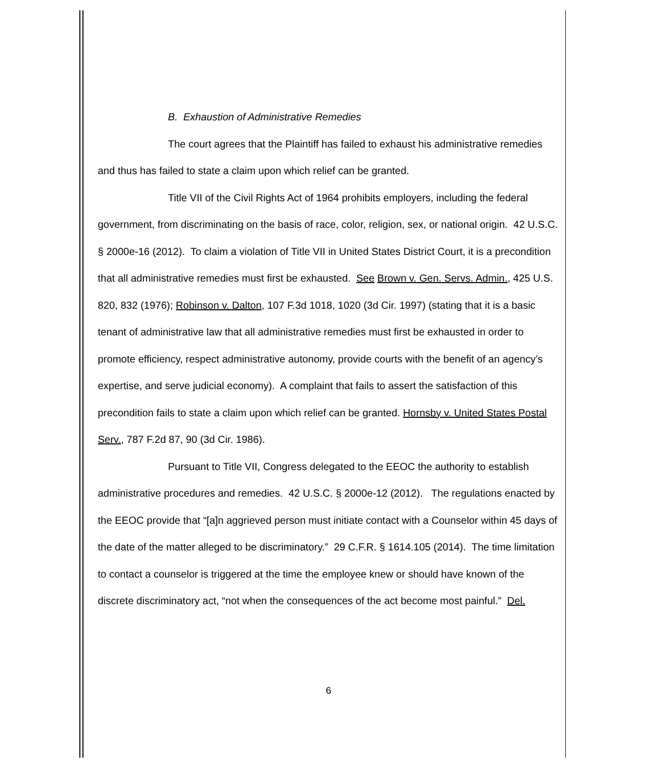B. Exhaustion of Administrative Remedies
The court agrees that the Plaintiff has failed to exhaust his administrative remedies and thus has failed to state a claim upon which relief can be granted.
Title VII of the Civil Rights Act of 1964 prohibits employers, including the federal government, from discriminating on the basis of race, color, religion, sex, or national origin. 42 U.S.C. § 2000e-16 (2012). To claim a violation of Title VII in United States District Court, it is a precondition that all administrative remedies must first be exhausted. See Brown v. Gen. Servs. Admin., 425 U.S. 820, 832 (1976); Robinson v. Dalton, 107 F.3d 1018, 1020 (3d Cir. 1997) (stating that it is a basic tenant of administrative law that all administrative remedies must first be exhausted in order to promote efficiency, respect administrative autonomy, provide courts with the benefit of an agency’s expertise, and serve judicial economy). A complaint that fails to assert the satisfaction of this precondition fails to state a claim upon which relief can be granted. Hornsby v. United States Postal Serv., 787 F.2d 87, 90 (3d Cir. 1986).
Pursuant to Title VII, Congress delegated to the EEOC the authority to establish administrative procedures and remedies. 42 U.S.C. § 2000e-12 (2012). The regulations enacted by the EEOC provide that “[a]n aggrieved person must initiate contact with a Counselor within 45 days of the date of the matter alleged to be discriminatory.” 29 C.F.R. § 1614.105 (2014). The time limitation to contact a counselor is triggered at the time the employee knew or should have known of the discrete discriminatory act, “not when the consequences of the act become most painful.” Del.
6